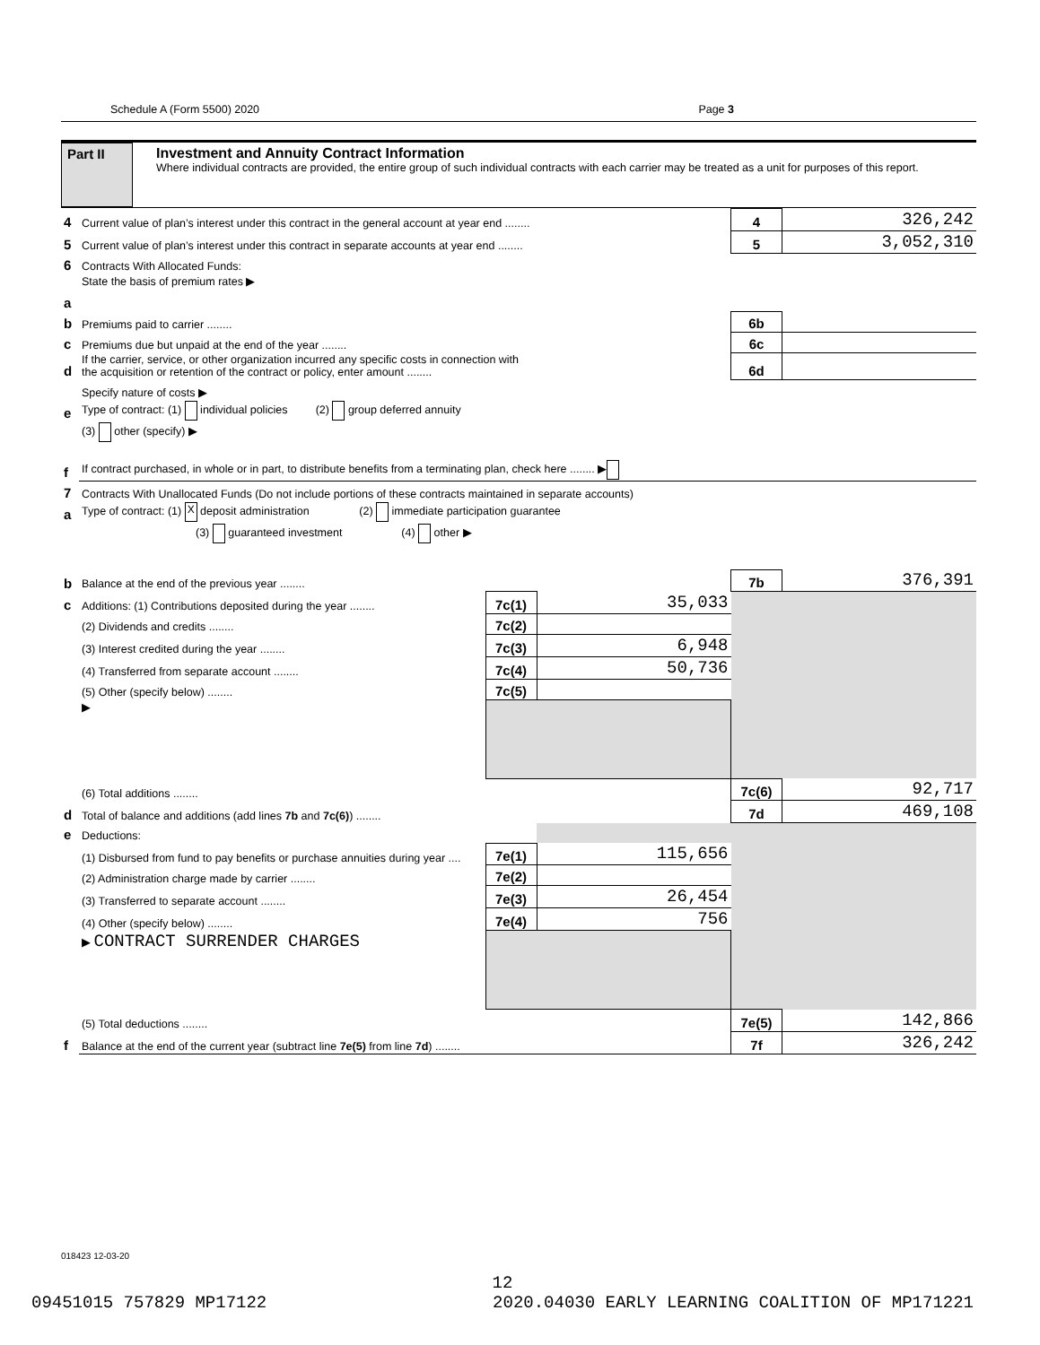Schedule A (Form 5500) 2020 Page 3
Part II
Investment and Annuity Contract Information
Where individual contracts are provided, the entire group of such individual contracts with each carrier may be treated as a unit for purposes of this report.
| 4 | Current value of plan’s interest under this contract in the general account at year end ........ | | | 4 | 326,242 |
| 5 | Current value of plan’s interest under this contract in separate accounts at year end ........ | | | 5 | 3,052,310 |
| 6 | Contracts With Allocated Funds: | | | | |
| a | State the basis of premium rates ▶ | | | | |
| b | Premiums paid to carrier ........ | | | 6b | |
| c | Premiums due but unpaid at the end of the year ........ | | | 6c | |
| d | If the carrier, service, or other organization incurred any specific costs in connection with the acquisition or retention of the contract or policy, enter amount ........ | | | 6d | |
| | Specify nature of costs ▶ | | | | |
| e | Type of contract: (1) individual policies (2) group deferred annuity | | | | |
| | (3) other (specify) ▶ | | | | |
| f | If contract purchased, in whole or in part, to distribute benefits from a terminating plan, check here ........ ▶ | | | | |
| 7 | Contracts With Unallocated Funds (Do not include portions of these contracts maintained in separate accounts) | | | | |
| a | Type of contract: (1) X deposit administration (2) immediate participation guarantee | | | | |
| | (3) guaranteed investment (4) other ▶ | | | | |
| b | Balance at the end of the previous year ........ | | | 7b | 376,391 |
| c | Additions: (1) Contributions deposited during the year ........ | 7c(1) | 35,033 | | |
| | (2) Dividends and credits ........ | 7c(2) | | | |
| | (3) Interest credited during the year ........ | 7c(3) | 6,948 | | |
| | (4) Transferred from separate account ........ | 7c(4) | 50,736 | | |
| | (5) Other (specify below) ........ | 7c(5) | | | |
| | ▶ | | | | |
| | (6) Total additions ........ | | | 7c(6) | 92,717 |
| d | Total of balance and additions (add lines 7b and 7c(6) ) ........ | | | 7d | 469,108 |
| e | Deductions: | | | | |
| | (1) Disbursed from fund to pay benefits or purchase annuities during year .... | 7e(1) | 115,656 | | |
| | (2) Administration charge made by carrier ........ | 7e(2) | | | |
| | (3) Transferred to separate account ........ | 7e(3) | 26,454 | | |
| | (4) Other (specify below) ........ | 7e(4) | 756 | | |
| | ▶ CONTRACT SURRENDER CHARGES | | | | |
| | (5) Total deductions ........ | | | 7e(5) | 142,866 |
| f | Balance at the end of the current year (subtract line 7e(5) from line 7d ) ........ | | | 7f | 326,242 |
018423 12-03-20
12
09451015 757829 MP17122 2020.04030 EARLY LEARNING COALITION OF MP171221